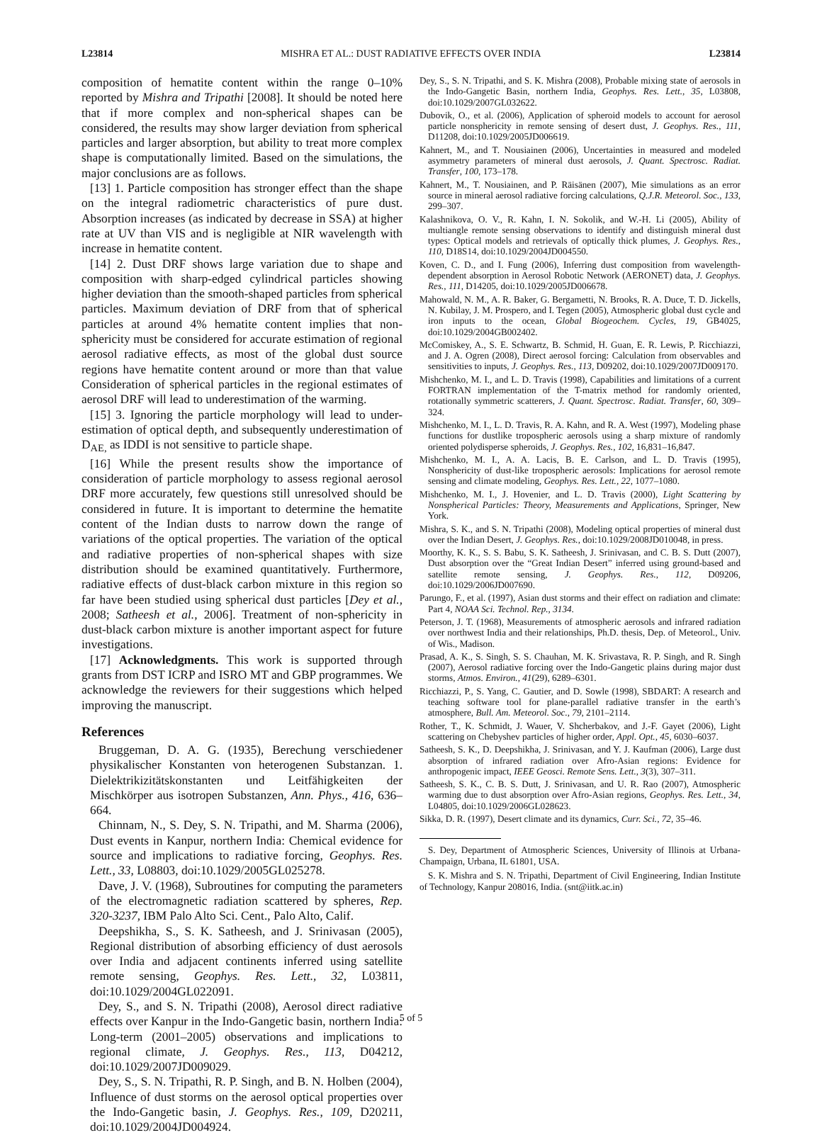L23814 MISHRA ET AL.: DUST RADIATIVE EFFECTS OVER INDIA L23814
composition of hematite content within the range 0–10% reported by Mishra and Tripathi [2008]. It should be noted here that if more complex and non-spherical shapes can be considered, the results may show larger deviation from spherical particles and larger absorption, but ability to treat more complex shape is computationally limited. Based on the simulations, the major conclusions are as follows.
[13] 1. Particle composition has stronger effect than the shape on the integral radiometric characteristics of pure dust. Absorption increases (as indicated by decrease in SSA) at higher rate at UV than VIS and is negligible at NIR wavelength with increase in hematite content.
[14] 2. Dust DRF shows large variation due to shape and composition with sharp-edged cylindrical particles showing higher deviation than the smooth-shaped particles from spherical particles. Maximum deviation of DRF from that of spherical particles at around 4% hematite content implies that non-sphericity must be considered for accurate estimation of regional aerosol radiative effects, as most of the global dust source regions have hematite content around or more than that value Consideration of spherical particles in the regional estimates of aerosol DRF will lead to underestimation of the warming.
[15] 3. Ignoring the particle morphology will lead to under-estimation of optical depth, and subsequently underestimation of D<sub>AE,</sub> as IDDI is not sensitive to particle shape.
[16] While the present results show the importance of consideration of particle morphology to assess regional aerosol DRF more accurately, few questions still unresolved should be considered in future. It is important to determine the hematite content of the Indian dusts to narrow down the range of variations of the optical properties. The variation of the optical and radiative properties of non-spherical shapes with size distribution should be examined quantitatively. Furthermore, radiative effects of dust-black carbon mixture in this region so far have been studied using spherical dust particles [Dey et al., 2008; Satheesh et al., 2006]. Treatment of non-sphericity in dust-black carbon mixture is another important aspect for future investigations.
[17] Acknowledgments. This work is supported through grants from DST ICRP and ISRO MT and GBP programmes. We acknowledge the reviewers for their suggestions which helped improving the manuscript.
References
Bruggeman, D. A. G. (1935), Berechung verschiedener physikalischer Konstanten von heterogenen Substanzan. 1. Dielektrikizitätskonstanten und Leitfähigkeiten der Mischkörper aus isotropen Substanzen, Ann. Phys., 416, 636–664.
Chinnam, N., S. Dey, S. N. Tripathi, and M. Sharma (2006), Dust events in Kanpur, northern India: Chemical evidence for source and implications to radiative forcing, Geophys. Res. Lett., 33, L08803, doi:10.1029/2005GL025278.
Dave, J. V. (1968), Subroutines for computing the parameters of the electromagnetic radiation scattered by spheres, Rep. 320-3237, IBM Palo Alto Sci. Cent., Palo Alto, Calif.
Deepshikha, S., S. K. Satheesh, and J. Srinivasan (2005), Regional distribution of absorbing efficiency of dust aerosols over India and adjacent continents inferred using satellite remote sensing, Geophys. Res. Lett., 32, L03811, doi:10.1029/2004GL022091.
Dey, S., and S. N. Tripathi (2008), Aerosol direct radiative effects over Kanpur in the Indo-Gangetic basin, northern India: Long-term (2001–2005) observations and implications to regional climate, J. Geophys. Res., 113, D04212, doi:10.1029/2007JD009029.
Dey, S., S. N. Tripathi, R. P. Singh, and B. N. Holben (2004), Influence of dust storms on the aerosol optical properties over the Indo-Gangetic basin, J. Geophys. Res., 109, D20211, doi:10.1029/2004JD004924.
Dey, S., S. N. Tripathi, and S. K. Mishra (2008), Probable mixing state of aerosols in the Indo-Gangetic Basin, northern India, Geophys. Res. Lett., 35, L03808, doi:10.1029/2007GL032622.
Dubovik, O., et al. (2006), Application of spheroid models to account for aerosol particle nonsphericity in remote sensing of desert dust, J. Geophys. Res., 111, D11208, doi:10.1029/2005JD006619.
Kahnert, M., and T. Nousiainen (2006), Uncertainties in measured and modeled asymmetry parameters of mineral dust aerosols, J. Quant. Spectrosc. Radiat. Transfer, 100, 173–178.
Kahnert, M., T. Nousiainen, and P. Räisänen (2007), Mie simulations as an error source in mineral aerosol radiative forcing calculations, Q.J.R. Meteorol. Soc., 133, 299–307.
Kalashnikova, O. V., R. Kahn, I. N. Sokolik, and W.-H. Li (2005), Ability of multiangle remote sensing observations to identify and distinguish mineral dust types: Optical models and retrievals of optically thick plumes, J. Geophys. Res., 110, D18S14, doi:10.1029/2004JD004550.
Koven, C. D., and I. Fung (2006), Inferring dust composition from wavelength-dependent absorption in Aerosol Robotic Network (AERONET) data, J. Geophys. Res., 111, D14205, doi:10.1029/2005JD006678.
Mahowald, N. M., A. R. Baker, G. Bergametti, N. Brooks, R. A. Duce, T. D. Jickells, N. Kubilay, J. M. Prospero, and I. Tegen (2005), Atmospheric global dust cycle and iron inputs to the ocean, Global Biogeochem. Cycles, 19, GB4025, doi:10.1029/2004GB002402.
McComiskey, A., S. E. Schwartz, B. Schmid, H. Guan, E. R. Lewis, P. Ricchiazzi, and J. A. Ogren (2008), Direct aerosol forcing: Calculation from observables and sensitivities to inputs, J. Geophys. Res., 113, D09202, doi:10.1029/2007JD009170.
Mishchenko, M. I., and L. D. Travis (1998), Capabilities and limitations of a current FORTRAN implementation of the T-matrix method for randomly oriented, rotationally symmetric scatterers, J. Quant. Spectrosc. Radiat. Transfer, 60, 309–324.
Mishchenko, M. I., L. D. Travis, R. A. Kahn, and R. A. West (1997), Modeling phase functions for dustlike tropospheric aerosols using a sharp mixture of randomly oriented polydisperse spheroids, J. Geophys. Res., 102, 16,831–16,847.
Mishchenko, M. I., A. A. Lacis, B. E. Carlson, and L. D. Travis (1995), Nonsphericity of dust-like tropospheric aerosols: Implications for aerosol remote sensing and climate modeling, Geophys. Res. Lett., 22, 1077–1080.
Mishchenko, M. I., J. Hovenier, and L. D. Travis (2000), Light Scattering by Nonspherical Particles: Theory, Measurements and Applications, Springer, New York.
Mishra, S. K., and S. N. Tripathi (2008), Modeling optical properties of mineral dust over the Indian Desert, J. Geophys. Res., doi:10.1029/2008JD010048, in press.
Moorthy, K. K., S. S. Babu, S. K. Satheesh, J. Srinivasan, and C. B. S. Dutt (2007), Dust absorption over the “Great Indian Desert” inferred using ground-based and satellite remote sensing, J. Geophys. Res., 112, D09206, doi:10.1029/2006JD007690.
Parungo, F., et al. (1997), Asian dust storms and their effect on radiation and climate: Part 4, NOAA Sci. Technol. Rep., 3134.
Peterson, J. T. (1968), Measurements of atmospheric aerosols and infrared radiation over northwest India and their relationships, Ph.D. thesis, Dep. of Meteorol., Univ. of Wis., Madison.
Prasad, A. K., S. Singh, S. S. Chauhan, M. K. Srivastava, R. P. Singh, and R. Singh (2007), Aerosol radiative forcing over the Indo-Gangetic plains during major dust storms, Atmos. Environ., 41(29), 6289–6301.
Ricchiazzi, P., S. Yang, C. Gautier, and D. Sowle (1998), SBDART: A research and teaching software tool for plane-parallel radiative transfer in the earth’s atmosphere, Bull. Am. Meteorol. Soc., 79, 2101–2114.
Rother, T., K. Schmidt, J. Wauer, V. Shcherbakov, and J.-F. Gayet (2006), Light scattering on Chebyshev particles of higher order, Appl. Opt., 45, 6030–6037.
Satheesh, S. K., D. Deepshikha, J. Srinivasan, and Y. J. Kaufman (2006), Large dust absorption of infrared radiation over Afro-Asian regions: Evidence for anthropogenic impact, IEEE Geosci. Remote Sens. Lett., 3(3), 307–311.
Satheesh, S. K., C. B. S. Dutt, J. Srinivasan, and U. R. Rao (2007), Atmospheric warming due to dust absorption over Afro-Asian regions, Geophys. Res. Lett., 34, L04805, doi:10.1029/2006GL028623.
Sikka, D. R. (1997), Desert climate and its dynamics, Curr. Sci., 72, 35–46.
S. Dey, Department of Atmospheric Sciences, University of Illinois at Urbana-Champaign, Urbana, IL 61801, USA.
S. K. Mishra and S. N. Tripathi, Department of Civil Engineering, Indian Institute of Technology, Kanpur 208016, India. (snt@iitk.ac.in)
5 of 5